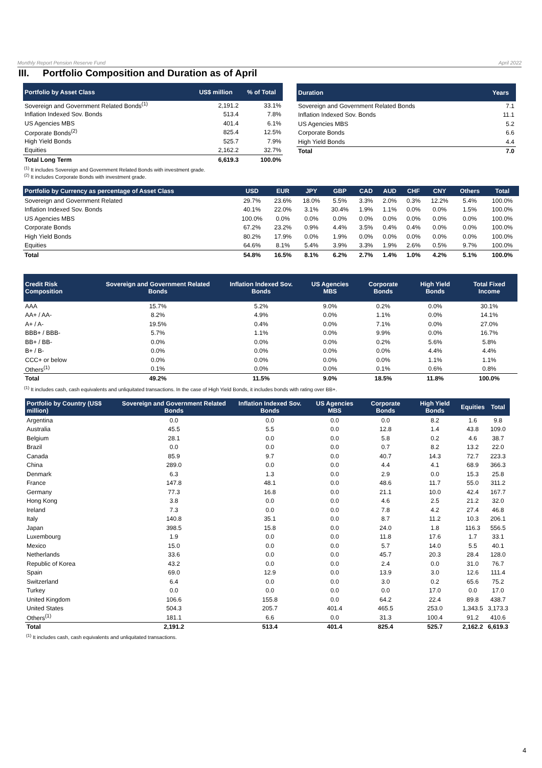Monthly Report Pension Reserve Fund April 2022
III. Portfolio Composition and Duration as of April
| Portfolio by Asset Class | US$ million | % of Total |
| --- | --- | --- |
| Sovereign and Government Related Bonds<sup>(1)</sup> | 2,191.2 | 33.1% |
| Inflation Indexed Sov. Bonds | 513.4 | 7.8% |
| US Agencies MBS | 401.4 | 6.1% |
| Corporate Bonds<sup>(2)</sup> | 825.4 | 12.5% |
| High Yield Bonds | 525.7 | 7.9% |
| Equities | 2,162.2 | 32.7% |
| Total Long Term | 6,619.3 | 100.0% |
<sup>(1)</sup> It includes Sovereign and Government Related Bonds with investment grade.
<sup>(2)</sup> It includes Corporate Bonds with investment grade.
| Duration | Years |
| --- | --- |
| Sovereign and Government Related Bonds | 7.1 |
| Inflation Indexed Sov. Bonds | 11.1 |
| US Agencies MBS | 5.2 |
| Corporate Bonds | 6.6 |
| High Yield Bonds | 4.4 |
| Total | 7.0 |
| Portfolio by Currency as percentage of Asset Class | USD | EUR | JPY | GBP | CAD | AUD | CHF | CNY | Others | Total |
| --- | --- | --- | --- | --- | --- | --- | --- | --- | --- | --- |
| Sovereign and Government Related | 29.7% | 23.6% | 18.0% | 5.5% | 3.3% | 2.0% | 0.3% | 12.2% | 5.4% | 100.0% |
| Inflation Indexed Sov. Bonds | 40.1% | 22.0% | 3.1% | 30.4% | 1.9% | 1.1% | 0.0% | 0.0% | 1.5% | 100.0% |
| US Agencies MBS | 100.0% | 0.0% | 0.0% | 0.0% | 0.0% | 0.0% | 0.0% | 0.0% | 0.0% | 100.0% |
| Corporate Bonds | 67.2% | 23.2% | 0.9% | 4.4% | 3.5% | 0.4% | 0.4% | 0.0% | 0.0% | 100.0% |
| High Yield Bonds | 80.2% | 17.9% | 0.0% | 1.9% | 0.0% | 0.0% | 0.0% | 0.0% | 0.0% | 100.0% |
| Equities | 64.6% | 8.1% | 5.4% | 3.9% | 3.3% | 1.9% | 2.6% | 0.5% | 9.7% | 100.0% |
| Total | 54.8% | 16.5% | 8.1% | 6.2% | 2.7% | 1.4% | 1.0% | 4.2% | 5.1% | 100.0% |
| Credit Risk Composition | Sovereign and Government Related Bonds | Inflation Indexed Sov. Bonds | US Agencies MBS | Corporate Bonds | High Yield Bonds | Total Fixed Income |
| --- | --- | --- | --- | --- | --- | --- |
| AAA | 15.7% | 5.2% | 9.0% | 0.2% | 0.0% | 30.1% |
| AA+ / AA- | 8.2% | 4.9% | 0.0% | 1.1% | 0.0% | 14.1% |
| A+ / A- | 19.5% | 0.4% | 0.0% | 7.1% | 0.0% | 27.0% |
| BBB+ / BBB- | 5.7% | 1.1% | 0.0% | 9.9% | 0.0% | 16.7% |
| BB+ / BB- | 0.0% | 0.0% | 0.0% | 0.2% | 5.6% | 5.8% |
| B+ / B- | 0.0% | 0.0% | 0.0% | 0.0% | 4.4% | 4.4% |
| CCC+ or below | 0.0% | 0.0% | 0.0% | 0.0% | 1.1% | 1.1% |
| Others<sup>(1)</sup> | 0.1% | 0.0% | 0.0% | 0.1% | 0.6% | 0.8% |
| Total | 49.2% | 11.5% | 9.0% | 18.5% | 11.8% | 100.0% |
<sup>(1)</sup> It includes cash, cash equivalents and unliquitated transactions. In the case of High Yield Bonds, it includes bonds with rating over BB+.
| Portfolio by Country (US$ million) | Sovereign and Government Related Bonds | Inflation Indexed Sov. Bonds | US Agencies MBS | Corporate Bonds | High Yield Bonds | Equities | Total |
| --- | --- | --- | --- | --- | --- | --- | --- |
| Argentina | 0.0 | 0.0 | 0.0 | 0.0 | 8.2 | 1.6 | 9.8 |
| Australia | 45.5 | 5.5 | 0.0 | 12.8 | 1.4 | 43.8 | 109.0 |
| Belgium | 28.1 | 0.0 | 0.0 | 5.8 | 0.2 | 4.6 | 38.7 |
| Brazil | 0.0 | 0.0 | 0.0 | 0.7 | 8.2 | 13.2 | 22.0 |
| Canada | 85.9 | 9.7 | 0.0 | 40.7 | 14.3 | 72.7 | 223.3 |
| China | 289.0 | 0.0 | 0.0 | 4.4 | 4.1 | 68.9 | 366.3 |
| Denmark | 6.3 | 1.3 | 0.0 | 2.9 | 0.0 | 15.3 | 25.8 |
| France | 147.8 | 48.1 | 0.0 | 48.6 | 11.7 | 55.0 | 311.2 |
| Germany | 77.3 | 16.8 | 0.0 | 21.1 | 10.0 | 42.4 | 167.7 |
| Hong Kong | 3.8 | 0.0 | 0.0 | 4.6 | 2.5 | 21.2 | 32.0 |
| Ireland | 7.3 | 0.0 | 0.0 | 7.8 | 4.2 | 27.4 | 46.8 |
| Italy | 140.8 | 35.1 | 0.0 | 8.7 | 11.2 | 10.3 | 206.1 |
| Japan | 398.5 | 15.8 | 0.0 | 24.0 | 1.8 | 116.3 | 556.5 |
| Luxembourg | 1.9 | 0.0 | 0.0 | 11.8 | 17.6 | 1.7 | 33.1 |
| Mexico | 15.0 | 0.0 | 0.0 | 5.7 | 14.0 | 5.5 | 40.1 |
| Netherlands | 33.6 | 0.0 | 0.0 | 45.7 | 20.3 | 28.4 | 128.0 |
| Republic of Korea | 43.2 | 0.0 | 0.0 | 2.4 | 0.0 | 31.0 | 76.7 |
| Spain | 69.0 | 12.9 | 0.0 | 13.9 | 3.0 | 12.6 | 111.4 |
| Switzerland | 6.4 | 0.0 | 0.0 | 3.0 | 0.2 | 65.6 | 75.2 |
| Turkey | 0.0 | 0.0 | 0.0 | 0.0 | 17.0 | 0.0 | 17.0 |
| United Kingdom | 106.6 | 155.8 | 0.0 | 64.2 | 22.4 | 89.8 | 438.7 |
| United States | 504.3 | 205.7 | 401.4 | 465.5 | 253.0 | 1,343.5 | 3,173.3 |
| Others<sup>(1)</sup> | 181.1 | 6.6 | 0.0 | 31.3 | 100.4 | 91.2 | 410.6 |
| Total | 2,191.2 | 513.4 | 401.4 | 825.4 | 525.7 | 2,162.2 | 6,619.3 |
<sup>(1)</sup> It includes cash, cash equivalents and unliquitated transactions.
4